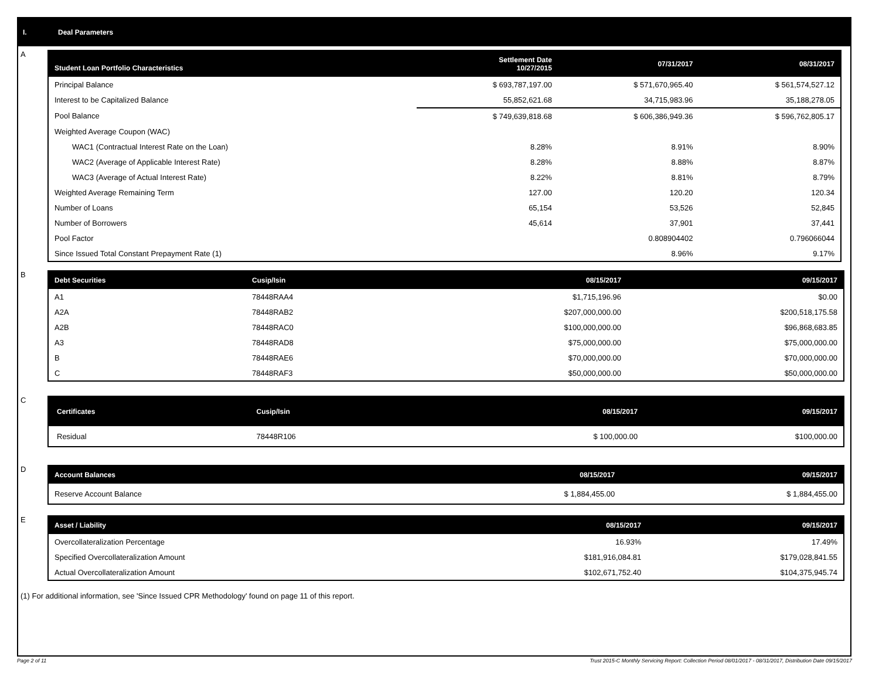I. Deal Parameters
A
| Student Loan Portfolio Characteristics | Settlement Date 10/27/2015 | 07/31/2017 | 08/31/2017 |
| --- | --- | --- | --- |
| Principal Balance | $ 693,787,197.00 | $ 571,670,965.40 | $ 561,574,527.12 |
| Interest to be Capitalized Balance | 55,852,621.68 | 34,715,983.96 | 35,188,278.05 |
| Pool Balance | $ 749,639,818.68 | $ 606,386,949.36 | $ 596,762,805.17 |
| Weighted Average Coupon (WAC) | | | |
| WAC1 (Contractual Interest Rate on the Loan) | 8.28% | 8.91% | 8.90% |
| WAC2 (Average of Applicable Interest Rate) | 8.28% | 8.88% | 8.87% |
| WAC3 (Average of Actual Interest Rate) | 8.22% | 8.81% | 8.79% |
| Weighted Average Remaining Term | 127.00 | 120.20 | 120.34 |
| Number of Loans | 65,154 | 53,526 | 52,845 |
| Number of Borrowers | 45,614 | 37,901 | 37,441 |
| Pool Factor | | 0.808904402 | 0.796066044 |
| Since Issued Total Constant Prepayment Rate (1) | | 8.96% | 9.17% |
B
| Debt Securities | Cusip/Isin | 08/15/2017 | 09/15/2017 |
| --- | --- | --- | --- |
| A1 | 78448RAA4 | $1,715,196.96 | $0.00 |
| A2A | 78448RAB2 | $207,000,000.00 | $200,518,175.58 |
| A2B | 78448RAC0 | $100,000,000.00 | $96,868,683.85 |
| A3 | 78448RAD8 | $75,000,000.00 | $75,000,000.00 |
| B | 78448RAE6 | $70,000,000.00 | $70,000,000.00 |
| C | 78448RAF3 | $50,000,000.00 | $50,000,000.00 |
C
| Certificates | Cusip/Isin | 08/15/2017 | 09/15/2017 |
| --- | --- | --- | --- |
| Residual | 78448R106 | $ 100,000.00 | $100,000.00 |
D
| Account Balances | 08/15/2017 | 09/15/2017 |
| --- | --- | --- |
| Reserve Account Balance | $ 1,884,455.00 | $ 1,884,455.00 |
E
| Asset / Liability | 08/15/2017 | 09/15/2017 |
| --- | --- | --- |
| Overcollateralization Percentage | 16.93% | 17.49% |
| Specified Overcollateralization Amount | $181,916,084.81 | $179,028,841.55 |
| Actual Overcollateralization Amount | $102,671,752.40 | $104,375,945.74 |
(1) For additional information, see 'Since Issued CPR Methodology' found on page 11 of this report.
Page 2 of 11 Trust 2015-C Monthly Servicing Report: Collection Period 08/01/2017 - 08/31/2017, Distribution Date 09/15/2017